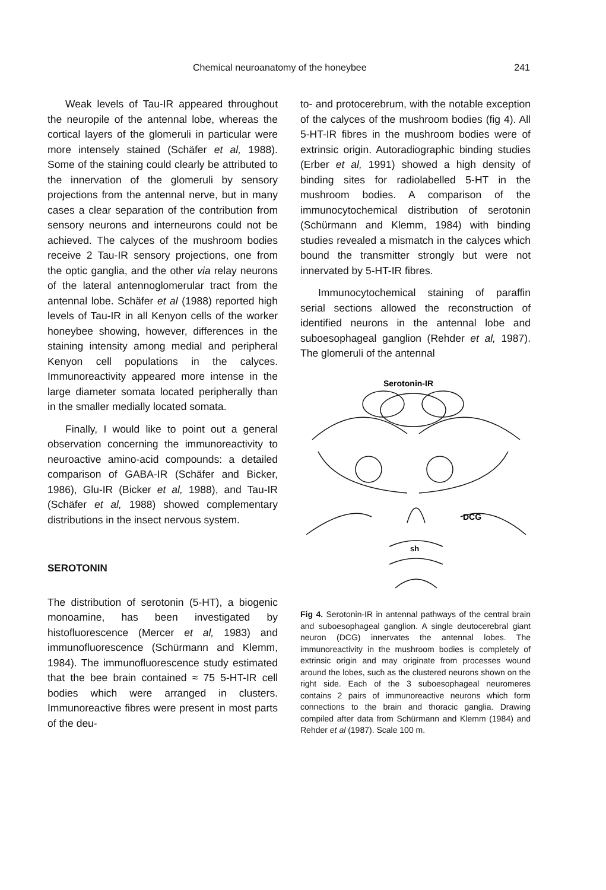Chemical neuroanatomy of the honeybee 241
Weak levels of Tau-IR appeared throughout the neuropile of the antennal lobe, whereas the cortical layers of the glomeruli in particular were more intensely stained (Schäfer et al, 1988). Some of the staining could clearly be attributed to the innervation of the glomeruli by sensory projections from the antennal nerve, but in many cases a clear separation of the contribution from sensory neurons and interneurons could not be achieved. The calyces of the mushroom bodies receive 2 Tau-IR sensory projections, one from the optic ganglia, and the other via relay neurons of the lateral antennoglomerular tract from the antennal lobe. Schäfer et al (1988) reported high levels of Tau-IR in all Kenyon cells of the worker honeybee showing, however, differences in the staining intensity among medial and peripheral Kenyon cell populations in the calyces. Immunoreactivity appeared more intense in the large diameter somata located peripherally than in the smaller medially located somata.
Finally, I would like to point out a general observation concerning the immunoreactivity to neuroactive amino-acid compounds: a detailed comparison of GABA-IR (Schäfer and Bicker, 1986), Glu-IR (Bicker et al, 1988), and Tau-IR (Schäfer et al, 1988) showed complementary distributions in the insect nervous system.
SEROTONIN
The distribution of serotonin (5-HT), a biogenic monoamine, has been investigated by histofluorescence (Mercer et al, 1983) and immunofluorescence (Schürmann and Klemm, 1984). The immunofluorescence study estimated that the bee brain contained ≈ 75 5-HT-IR cell bodies which were arranged in clusters. Immunoreactive fibres were present in most parts of the deu-
to- and protocerebrum, with the notable exception of the calyces of the mushroom bodies (fig 4). All 5-HT-IR fibres in the mushroom bodies were of extrinsic origin. Autoradiographic binding studies (Erber et al, 1991) showed a high density of binding sites for radiolabelled 5-HT in the mushroom bodies. A comparison of the immunocytochemical distribution of serotonin (Schürmann and Klemm, 1984) with binding studies revealed a mismatch in the calyces which bound the transmitter strongly but were not innervated by 5-HT-IR fibres.
Immunocytochemical staining of paraffin serial sections allowed the reconstruction of identified neurons in the antennal lobe and suboesophageal ganglion (Rehder et al, 1987). The glomeruli of the antennal
Serotonin-IR
DCG
sh
Fig 4. Serotonin-IR in antennal pathways of the central brain and suboesophageal ganglion. A single deutocerebral giant neuron (DCG) innervates the antennal lobes. The immunoreactivity in the mushroom bodies is completely of extrinsic origin and may originate from processes wound around the lobes, such as the clustered neurons shown on the right side. Each of the 3 suboesophageal neuromeres contains 2 pairs of immunoreactive neurons which form connections to the brain and thoracic ganglia. Drawing compiled after data from Schürmann and Klemm (1984) and Rehder et al (1987). Scale 100 m.